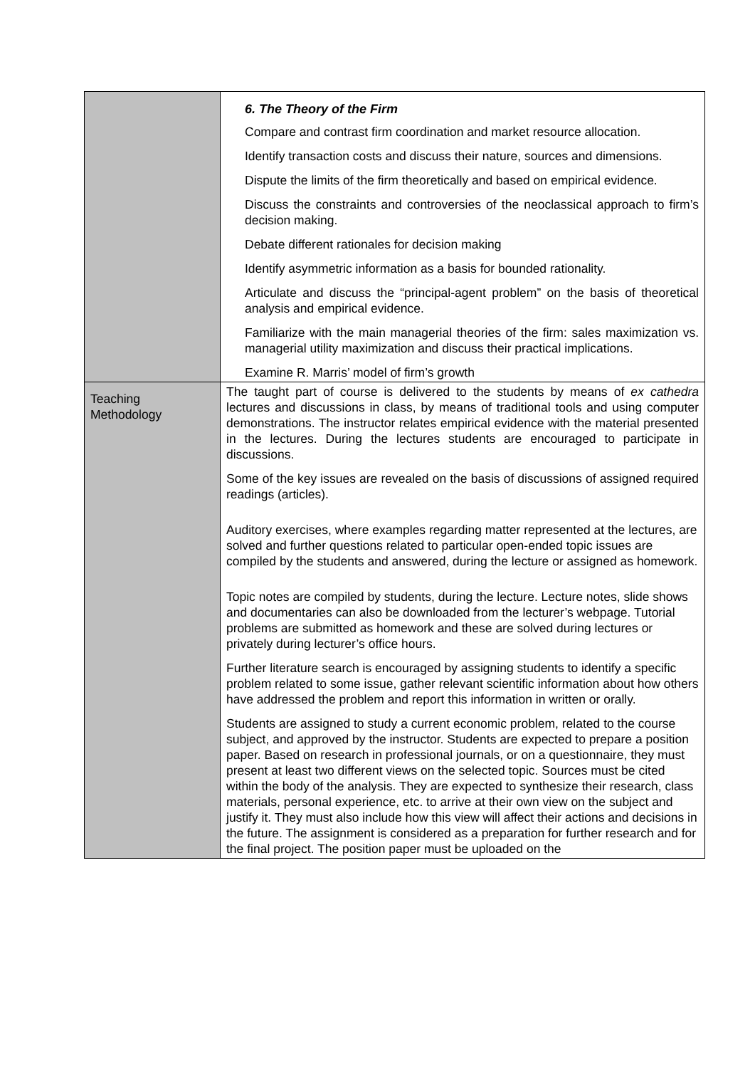| | 6. The Theory of the Firm Compare and contrast firm coordination and market resource allocation. Identify transaction costs and discuss their nature, sources and dimensions. Dispute the limits of the firm theoretically and based on empirical evidence. Discuss the constraints and controversies of the neoclassical approach to firm’s decision making. Debate different rationales for decision making Identify asymmetric information as a basis for bounded rationality. Articulate and discuss the “principal-agent problem” on the basis of theoretical analysis and empirical evidence. Familiarize with the main managerial theories of the firm: sales maximization vs. managerial utility maximization and discuss their practical implications. Examine R. Marris’ model of firm’s growth |
| Teaching Methodology | The taught part of course is delivered to the students by means of ex cathedra lectures and discussions in class, by means of traditional tools and using computer demonstrations. The instructor relates empirical evidence with the material presented in the lectures. During the lectures students are encouraged to participate in discussions. Some of the key issues are revealed on the basis of discussions of assigned required readings (articles). Auditory exercises, where examples regarding matter represented at the lectures, are solved and further questions related to particular open-ended topic issues are compiled by the students and answered, during the lecture or assigned as homework. Topic notes are compiled by students, during the lecture. Lecture notes, slide shows and documentaries can also be downloaded from the lecturer’s webpage. Tutorial problems are submitted as homework and these are solved during lectures or privately during lecturer’s office hours. Further literature search is encouraged by assigning students to identify a specific problem related to some issue, gather relevant scientific information about how others have addressed the problem and report this information in written or orally. Students are assigned to study a current economic problem, related to the course subject, and approved by the instructor. Students are expected to prepare a position paper. Based on research in professional journals, or on a questionnaire, they must present at least two different views on the selected topic. Sources must be cited within the body of the analysis. They are expected to synthesize their research, class materials, personal experience, etc. to arrive at their own view on the subject and justify it. They must also include how this view will affect their actions and decisions in the future. The assignment is considered as a preparation for further research and for the final project. The position paper must be uploaded on the |